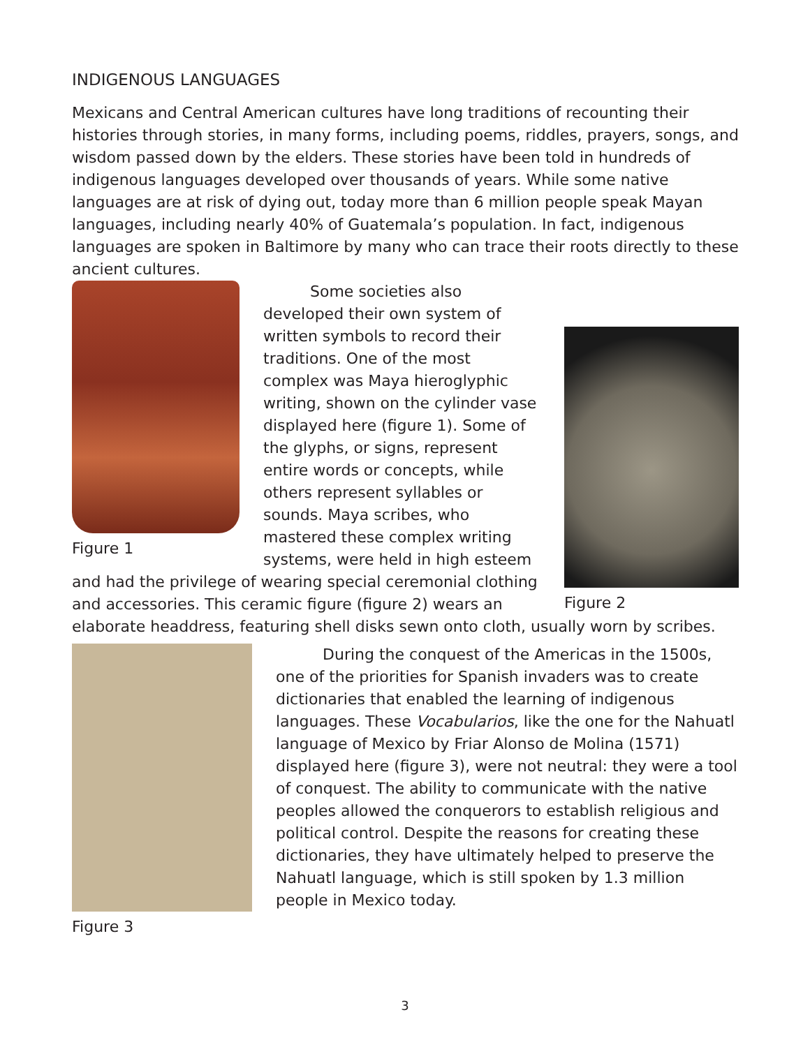INDIGENOUS LANGUAGES
Mexicans and Central American cultures have long traditions of recounting their histories through stories, in many forms, including poems, riddles, prayers, songs, and wisdom passed down by the elders. These stories have been told in hundreds of indigenous languages developed over thousands of years. While some native languages are at risk of dying out, today more than 6 million people speak Mayan languages, including nearly 40% of Guatemala’s population. In fact, indigenous languages are spoken in Baltimore by many who can trace their roots directly to these ancient cultures.
Figure 1
Figure 2
Some societies also developed their own system of written symbols to record their traditions. One of the most complex was Maya hieroglyphic writing, shown on the cylinder vase displayed here (figure 1). Some of the glyphs, or signs, represent entire words or concepts, while others represent syllables or sounds. Maya scribes, who mastered these complex writing systems, were held in high esteem and had the privilege of wearing special ceremonial clothing and accessories. This ceramic figure (figure 2) wears an elaborate headdress, featuring shell disks sewn onto cloth, usually worn by scribes.
Figure 3
During the conquest of the Americas in the 1500s, one of the priorities for Spanish invaders was to create dictionaries that enabled the learning of indigenous languages. These Vocabularios, like the one for the Nahuatl language of Mexico by Friar Alonso de Molina (1571) displayed here (figure 3), were not neutral: they were a tool of conquest. The ability to communicate with the native peoples allowed the conquerors to establish religious and political control. Despite the reasons for creating these dictionaries, they have ultimately helped to preserve the Nahuatl language, which is still spoken by 1.3 million people in Mexico today.
3